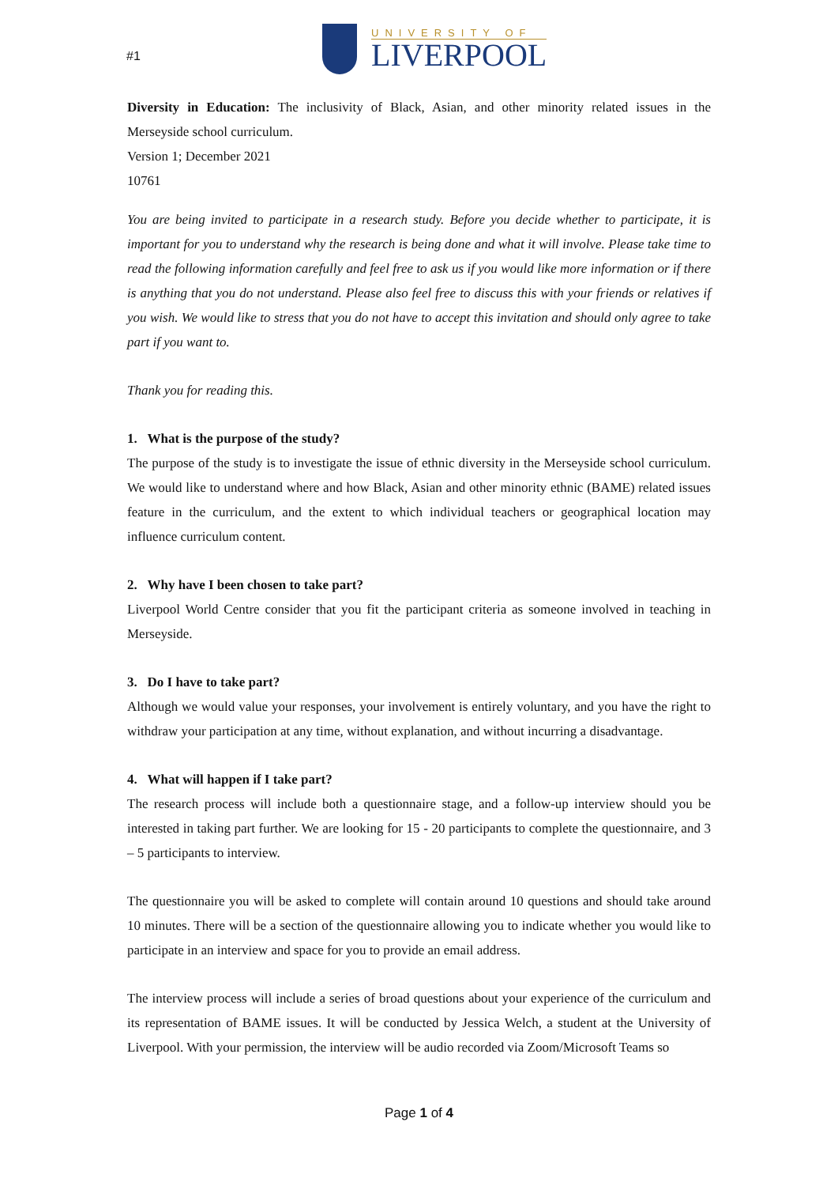#1
UNIVERSITY OF
LIVERPOOL
Diversity in Education: The inclusivity of Black, Asian, and other minority related issues in the Merseyside school curriculum.
Version 1; December 2021
10761
You are being invited to participate in a research study. Before you decide whether to participate, it is important for you to understand why the research is being done and what it will involve. Please take time to read the following information carefully and feel free to ask us if you would like more information or if there is anything that you do not understand. Please also feel free to discuss this with your friends or relatives if you wish. We would like to stress that you do not have to accept this invitation and should only agree to take part if you want to.
Thank you for reading this.
1. What is the purpose of the study?
The purpose of the study is to investigate the issue of ethnic diversity in the Merseyside school curriculum. We would like to understand where and how Black, Asian and other minority ethnic (BAME) related issues feature in the curriculum, and the extent to which individual teachers or geographical location may influence curriculum content.
2. Why have I been chosen to take part?
Liverpool World Centre consider that you fit the participant criteria as someone involved in teaching in Merseyside.
3. Do I have to take part?
Although we would value your responses, your involvement is entirely voluntary, and you have the right to withdraw your participation at any time, without explanation, and without incurring a disadvantage.
4. What will happen if I take part?
The research process will include both a questionnaire stage, and a follow-up interview should you be interested in taking part further. We are looking for 15 - 20 participants to complete the questionnaire, and 3 – 5 participants to interview.
The questionnaire you will be asked to complete will contain around 10 questions and should take around 10 minutes. There will be a section of the questionnaire allowing you to indicate whether you would like to participate in an interview and space for you to provide an email address.
The interview process will include a series of broad questions about your experience of the curriculum and its representation of BAME issues. It will be conducted by Jessica Welch, a student at the University of Liverpool. With your permission, the interview will be audio recorded via Zoom/Microsoft Teams so
Page 1 of 4